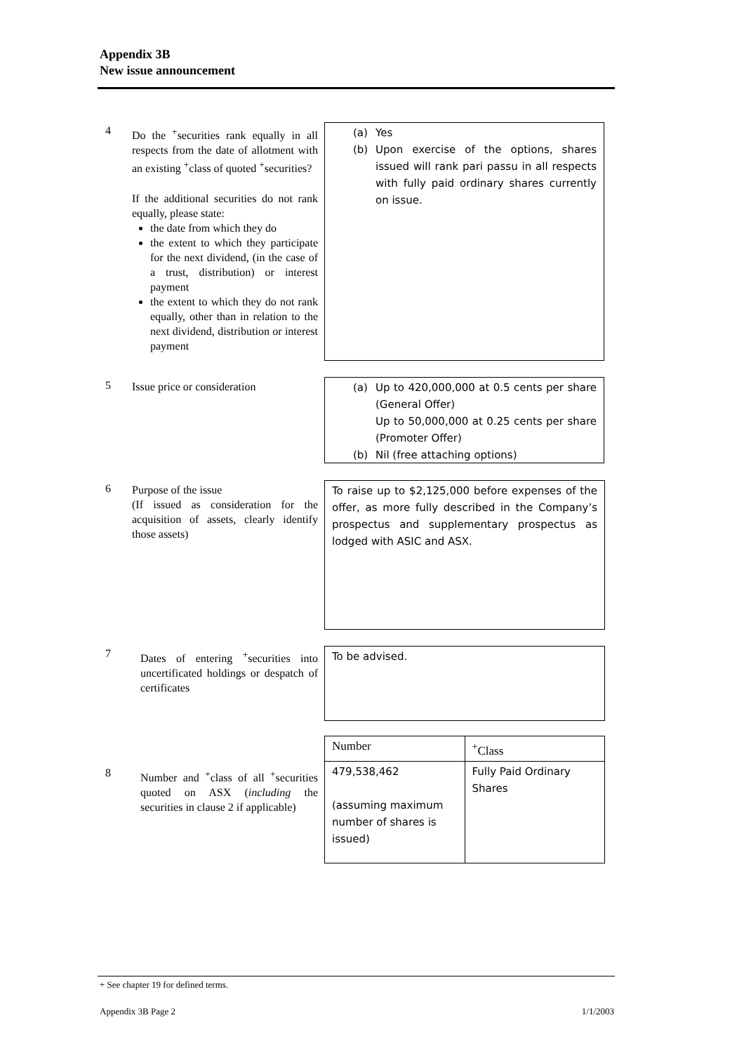Appendix 3B
New issue announcement
4
Do the <sup>+</sup>securities rank equally in all respects from the date of allotment with an existing <sup>+</sup>class of quoted <sup>+</sup>securities?
If the additional securities do not rank equally, please state:
the date from which they do
the extent to which they participate for the next dividend, (in the case of a trust, distribution) or interest payment
the extent to which they do not rank equally, other than in relation to the next dividend, distribution or interest payment
(a) Yes
(b) Upon exercise of the options, shares issued will rank pari passu in all respects with fully paid ordinary shares currently on issue.
5
Issue price or consideration
(a) Up to 420,000,000 at 0.5 cents per share (General Offer)
Up to 50,000,000 at 0.25 cents per share (Promoter Offer)
(b) Nil (free attaching options)
6
Purpose of the issue
(If issued as consideration for the acquisition of assets, clearly identify those assets)
To raise up to $2,125,000 before expenses of the offer, as more fully described in the Company’s prospectus and supplementary prospectus as lodged with ASIC and ASX.
7
Dates of entering <sup>+</sup>securities into uncertificated holdings or despatch of certificates
To be advised.
| Number | <sup>+</sup>Class |
| 479,538,462 (assuming maximum number of shares is issued) | Fully Paid Ordinary Shares |
8
Number and <sup>+</sup>class of all <sup>+</sup>securities quoted on ASX (including the securities in clause 2 if applicable)
+ See chapter 19 for defined terms.
Appendix 3B Page 2 1/1/2003